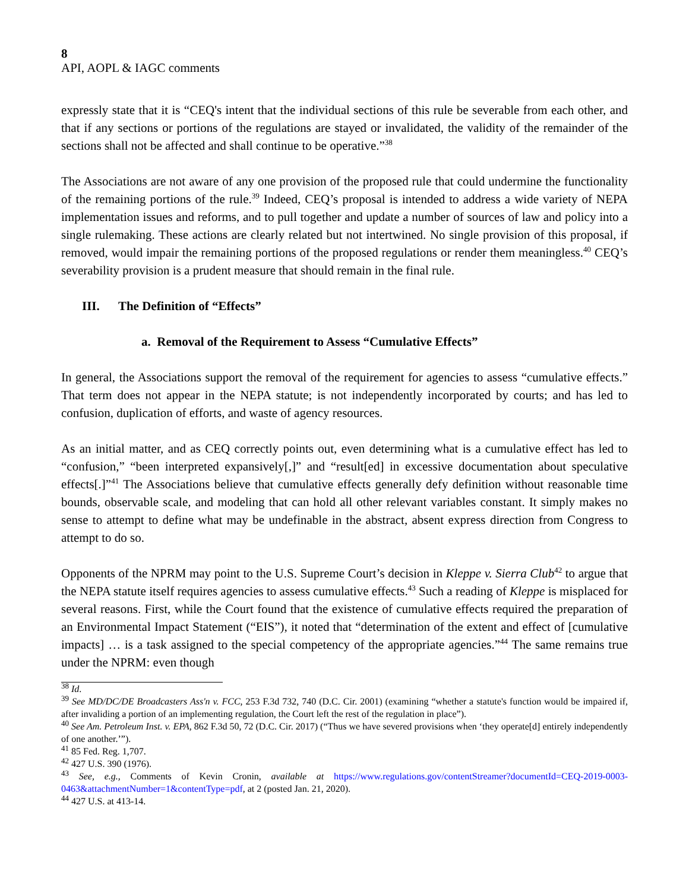8
API, AOPL & IAGC comments
expressly state that it is “CEQ's intent that the individual sections of this rule be severable from each other, and that if any sections or portions of the regulations are stayed or invalidated, the validity of the remainder of the sections shall not be affected and shall continue to be operative.”<sup>38</sup>
The Associations are not aware of any one provision of the proposed rule that could undermine the functionality of the remaining portions of the rule.<sup>39</sup> Indeed, CEQ’s proposal is intended to address a wide variety of NEPA implementation issues and reforms, and to pull together and update a number of sources of law and policy into a single rulemaking. These actions are clearly related but not intertwined. No single provision of this proposal, if removed, would impair the remaining portions of the proposed regulations or render them meaningless.<sup>40</sup> CEQ’s severability provision is a prudent measure that should remain in the final rule.
III. The Definition of “Effects”
a. Removal of the Requirement to Assess “Cumulative Effects”
In general, the Associations support the removal of the requirement for agencies to assess “cumulative effects.” That term does not appear in the NEPA statute; is not independently incorporated by courts; and has led to confusion, duplication of efforts, and waste of agency resources.
As an initial matter, and as CEQ correctly points out, even determining what is a cumulative effect has led to “confusion,” “been interpreted expansively[,]” and “result[ed] in excessive documentation about speculative effects[.]”<sup>41</sup> The Associations believe that cumulative effects generally defy definition without reasonable time bounds, observable scale, and modeling that can hold all other relevant variables constant. It simply makes no sense to attempt to define what may be undefinable in the abstract, absent express direction from Congress to attempt to do so.
Opponents of the NPRM may point to the U.S. Supreme Court’s decision in Kleppe v. Sierra Club<sup>42</sup> to argue that the NEPA statute itself requires agencies to assess cumulative effects.<sup>43</sup> Such a reading of Kleppe is misplaced for several reasons. First, while the Court found that the existence of cumulative effects required the preparation of an Environmental Impact Statement (“EIS”), it noted that “determination of the extent and effect of [cumulative impacts] … is a task assigned to the special competency of the appropriate agencies.”<sup>44</sup> The same remains true under the NPRM: even though
<sup>38</sup> Id.
<sup>39</sup> See MD/DC/DE Broadcasters Ass'n v. FCC, 253 F.3d 732, 740 (D.C. Cir. 2001) (examining “whether a statute's function would be impaired if, after invaliding a portion of an implementing regulation, the Court left the rest of the regulation in place”).
<sup>40</sup> See Am. Petroleum Inst. v. EPA, 862 F.3d 50, 72 (D.C. Cir. 2017) (“Thus we have severed provisions when ‘they operate[d] entirely independently of one another.’”).
<sup>41</sup> 85 Fed. Reg. 1,707.
<sup>42</sup> 427 U.S. 390 (1976).
<sup>43</sup> See, e.g., Comments of Kevin Cronin, available at https://www.regulations.gov/contentStreamer?documentId=CEQ-2019-0003-0463&attachmentNumber=1&contentType=pdf, at 2 (posted Jan. 21, 2020).
<sup>44</sup> 427 U.S. at 413-14.